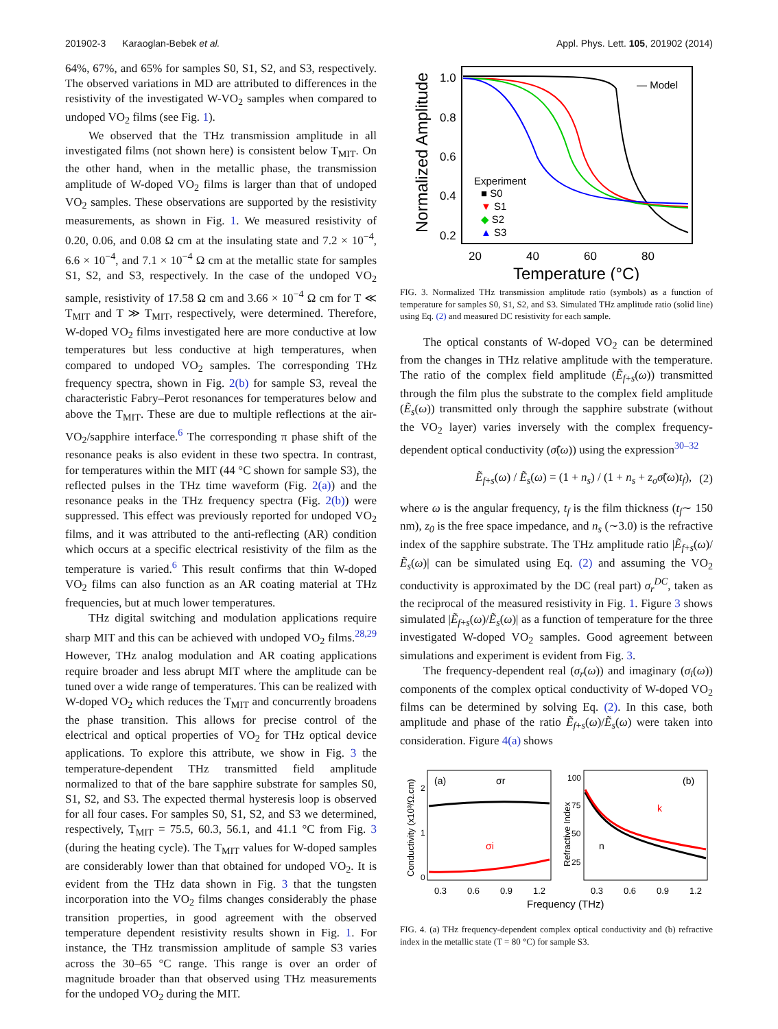201902-3 Karaoglan-Bebek et al.
Appl. Phys. Lett. 105, 201902 (2014)
64%, 67%, and 65% for samples S0, S1, S2, and S3, respectively. The observed variations in MD are attributed to differences in the resistivity of the investigated W-VO<sub>2</sub> samples when compared to undoped VO<sub>2</sub> films (see Fig. 1).
We observed that the THz transmission amplitude in all investigated films (not shown here) is consistent below T<sub>MIT</sub>. On the other hand, when in the metallic phase, the transmission amplitude of W-doped VO<sub>2</sub> films is larger than that of undoped VO<sub>2</sub> samples. These observations are supported by the resistivity measurements, as shown in Fig. 1. We measured resistivity of 0.20, 0.06, and 0.08 Ω cm at the insulating state and 7.2 × 10<sup>−4</sup>, 6.6 × 10<sup>−4</sup>, and 7.1 × 10<sup>−4</sup> Ω cm at the metallic state for samples S1, S2, and S3, respectively. In the case of the undoped VO<sub>2</sub> sample, resistivity of 17.58 Ω cm and 3.66 × 10<sup>−4</sup> Ω cm for T ≪ T<sub>MIT</sub> and T ≫ T<sub>MIT</sub>, respectively, were determined. Therefore, W-doped VO<sub>2</sub> films investigated here are more conductive at low temperatures but less conductive at high temperatures, when compared to undoped VO<sub>2</sub> samples. The corresponding THz frequency spectra, shown in Fig. 2(b) for sample S3, reveal the characteristic Fabry–Perot resonances for temperatures below and above the T<sub>MIT</sub>. These are due to multiple reflections at the air-VO<sub>2</sub>/sapphire interface.<sup>6</sup> The corresponding π phase shift of the resonance peaks is also evident in these two spectra. In contrast, for temperatures within the MIT (44 °C shown for sample S3), the reflected pulses in the THz time waveform (Fig. 2(a)) and the resonance peaks in the THz frequency spectra (Fig. 2(b)) were suppressed. This effect was previously reported for undoped VO<sub>2</sub> films, and it was attributed to the anti-reflecting (AR) condition which occurs at a specific electrical resistivity of the film as the temperature is varied.<sup>6</sup> This result confirms that thin W-doped VO<sub>2</sub> films can also function as an AR coating material at THz frequencies, but at much lower temperatures.
THz digital switching and modulation applications require sharp MIT and this can be achieved with undoped VO<sub>2</sub> films.<sup>28,29</sup> However, THz analog modulation and AR coating applications require broader and less abrupt MIT where the amplitude can be tuned over a wide range of temperatures. This can be realized with W-doped VO<sub>2</sub> which reduces the T<sub>MIT</sub> and concurrently broadens the phase transition. This allows for precise control of the electrical and optical properties of VO<sub>2</sub> for THz optical device applications. To explore this attribute, we show in Fig. 3 the temperature-dependent THz transmitted field amplitude normalized to that of the bare sapphire substrate for samples S0, S1, S2, and S3. The expected thermal hysteresis loop is observed for all four cases. For samples S0, S1, S2, and S3 we determined, respectively, T<sub>MIT</sub> = 75.5, 60.3, 56.1, and 41.1 °C from Fig. 3 (during the heating cycle). The T<sub>MIT</sub> values for W-doped samples are considerably lower than that obtained for undoped VO<sub>2</sub>. It is evident from the THz data shown in Fig. 3 that the tungsten incorporation into the VO<sub>2</sub> films changes considerably the phase transition properties, in good agreement with the observed temperature dependent resistivity results shown in Fig. 1. For instance, the THz transmission amplitude of sample S3 varies across the 30–65 °C range. This range is over an order of magnitude broader than that observed using THz measurements for the undoped VO<sub>2</sub> during the MIT.
Normalized Amplitude
1.0
0.8
0.6
0.4
0.2
20
40
60
80
Temperature (°C)
— Model
Experiment
■ S0
▼ S1
◆ S2
▲ S3
FIG. 3. Normalized THz transmission amplitude ratio (symbols) as a function of temperature for samples S0, S1, S2, and S3. Simulated THz amplitude ratio (solid line) using Eq. (2) and measured DC resistivity for each sample.
The optical constants of W-doped VO<sub>2</sub> can be determined from the changes in THz relative amplitude with the temperature. The ratio of the complex field amplitude (Ẽ<sub>f+s</sub>(ω)) transmitted through the film plus the substrate to the complex field amplitude (Ẽ<sub>s</sub>(ω)) transmitted only through the sapphire substrate (without the VO<sub>2</sub> layer) varies inversely with the complex frequency-dependent optical conductivity (σ̃(ω)) using the expression<sup>30–32</sup>
Ẽ<sub>f+s</sub>(ω) / Ẽ<sub>s</sub>(ω) = (1 + n<sub>s</sub>) / (1 + n<sub>s</sub> + z<sub>o</sub> σ̃(ω)t<sub>f</sub>), (2)
where ω is the angular frequency, t<sub>f</sub> is the film thickness (t<sub>f</sub>∼ 150 nm), z<sub>0</sub> is the free space impedance, and n<sub>s</sub> (∼3.0) is the refractive index of the sapphire substrate. The THz amplitude ratio |Ẽ<sub>f+s</sub>(ω)/Ẽ<sub>s</sub>(ω)| can be simulated using Eq. (2) and assuming the VO<sub>2</sub> conductivity is approximated by the DC (real part) σ<sub>r</sub><sup>DC</sup>, taken as the reciprocal of the measured resistivity in Fig. 1. Figure 3 shows simulated |Ẽ<sub>f+s</sub>(ω)/Ẽ<sub>s</sub>(ω)| as a function of temperature for the three investigated W-doped VO<sub>2</sub> samples. Good agreement between simulations and experiment is evident from Fig. 3.
The frequency-dependent real (σ<sub>r</sub>(ω)) and imaginary (σ<sub>i</sub>(ω)) components of the complex optical conductivity of W-doped VO<sub>2</sub> films can be determined by solving Eq. (2). In this case, both amplitude and phase of the ratio Ẽ<sub>f+s</sub>(ω)/Ẽ<sub>s</sub>(ω) were taken into consideration. Figure 4(a) shows
Conductivity (x10³/Ω.cm)
2
1
0
(a)
σr
σi
Refractive Index
100
75
50
25
(b)
k
n
0.3
0.6
0.9
1.2
0.3
0.6
0.9
1.2
Frequency (THz)
FIG. 4. (a) THz frequency-dependent complex optical conductivity and (b) refractive index in the metallic state (T = 80 °C) for sample S3.